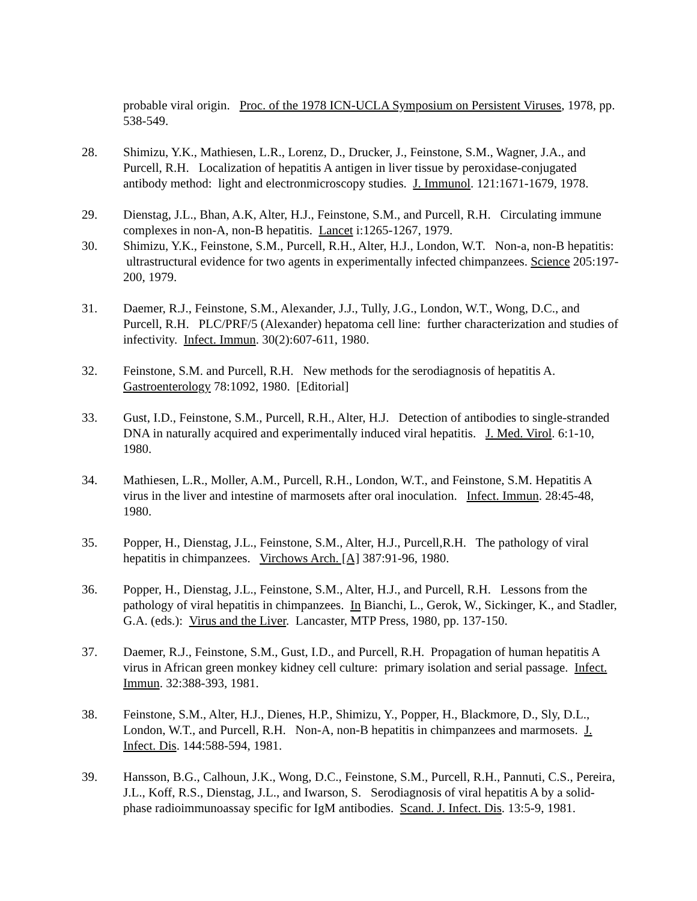probable viral origin. Proc. of the 1978 ICN-UCLA Symposium on Persistent Viruses, 1978, pp. 538-549.
28. Shimizu, Y.K., Mathiesen, L.R., Lorenz, D., Drucker, J., Feinstone, S.M., Wagner, J.A., and Purcell, R.H. Localization of hepatitis A antigen in liver tissue by peroxidase-conjugated antibody method: light and electronmicroscopy studies. J. Immunol. 121:1671-1679, 1978.
29. Dienstag, J.L., Bhan, A.K, Alter, H.J., Feinstone, S.M., and Purcell, R.H. Circulating immune complexes in non-A, non-B hepatitis. Lancet i:1265-1267, 1979.
30. Shimizu, Y.K., Feinstone, S.M., Purcell, R.H., Alter, H.J., London, W.T. Non-a, non-B hepatitis: ultrastructural evidence for two agents in experimentally infected chimpanzees. Science 205:197-200, 1979.
31. Daemer, R.J., Feinstone, S.M., Alexander, J.J., Tully, J.G., London, W.T., Wong, D.C., and Purcell, R.H. PLC/PRF/5 (Alexander) hepatoma cell line: further characterization and studies of infectivity. Infect. Immun. 30(2):607-611, 1980.
32. Feinstone, S.M. and Purcell, R.H. New methods for the serodiagnosis of hepatitis A. Gastroenterology 78:1092, 1980. [Editorial]
33. Gust, I.D., Feinstone, S.M., Purcell, R.H., Alter, H.J. Detection of antibodies to single-stranded DNA in naturally acquired and experimentally induced viral hepatitis. J. Med. Virol. 6:1-10, 1980.
34. Mathiesen, L.R., Moller, A.M., Purcell, R.H., London, W.T., and Feinstone, S.M. Hepatitis A virus in the liver and intestine of marmosets after oral inoculation. Infect. Immun. 28:45-48, 1980.
35. Popper, H., Dienstag, J.L., Feinstone, S.M., Alter, H.J., Purcell,R.H. The pathology of viral hepatitis in chimpanzees. Virchows Arch. [A] 387:91-96, 1980.
36. Popper, H., Dienstag, J.L., Feinstone, S.M., Alter, H.J., and Purcell, R.H. Lessons from the pathology of viral hepatitis in chimpanzees. In Bianchi, L., Gerok, W., Sickinger, K., and Stadler, G.A. (eds.): Virus and the Liver. Lancaster, MTP Press, 1980, pp. 137-150.
37. Daemer, R.J., Feinstone, S.M., Gust, I.D., and Purcell, R.H. Propagation of human hepatitis A virus in African green monkey kidney cell culture: primary isolation and serial passage. Infect. Immun. 32:388-393, 1981.
38. Feinstone, S.M., Alter, H.J., Dienes, H.P., Shimizu, Y., Popper, H., Blackmore, D., Sly, D.L., London, W.T., and Purcell, R.H. Non-A, non-B hepatitis in chimpanzees and marmosets. J. Infect. Dis. 144:588-594, 1981.
39. Hansson, B.G., Calhoun, J.K., Wong, D.C., Feinstone, S.M., Purcell, R.H., Pannuti, C.S., Pereira, J.L., Koff, R.S., Dienstag, J.L., and Iwarson, S. Serodiagnosis of viral hepatitis A by a solid-phase radioimmunoassay specific for IgM antibodies. Scand. J. Infect. Dis. 13:5-9, 1981.